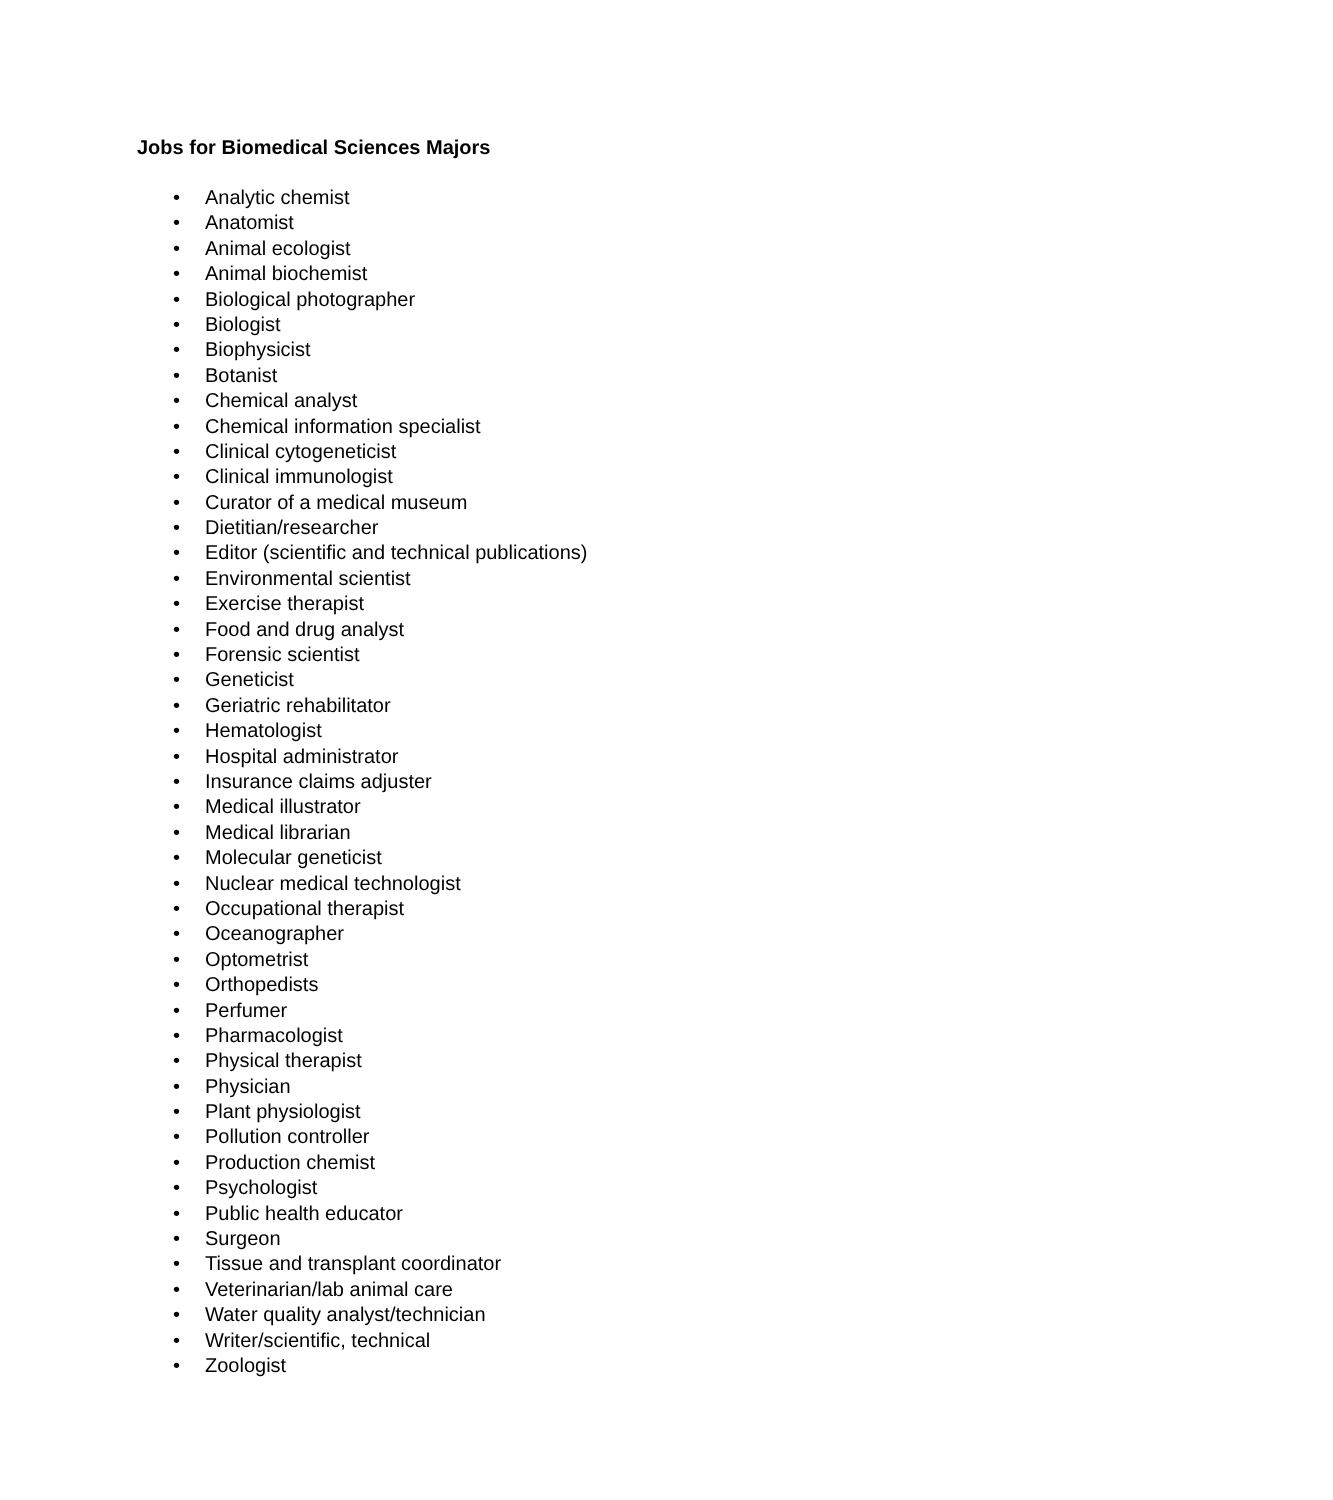Jobs for Biomedical Sciences Majors
• Analytic chemist
• Anatomist
• Animal ecologist
• Animal biochemist
• Biological photographer
• Biologist
• Biophysicist
• Botanist
• Chemical analyst
• Chemical information specialist
• Clinical cytogeneticist
• Clinical immunologist
• Curator of a medical museum
• Dietitian/researcher
• Editor (scientific and technical publications)
• Environmental scientist
• Exercise therapist
• Food and drug analyst
• Forensic scientist
• Geneticist
• Geriatric rehabilitator
• Hematologist
• Hospital administrator
• Insurance claims adjuster
• Medical illustrator
• Medical librarian
• Molecular geneticist
• Nuclear medical technologist
• Occupational therapist
• Oceanographer
• Optometrist
• Orthopedists
• Perfumer
• Pharmacologist
• Physical therapist
• Physician
• Plant physiologist
• Pollution controller
• Production chemist
• Psychologist
• Public health educator
• Surgeon
• Tissue and transplant coordinator
• Veterinarian/lab animal care
• Water quality analyst/technician
• Writer/scientific, technical
• Zoologist